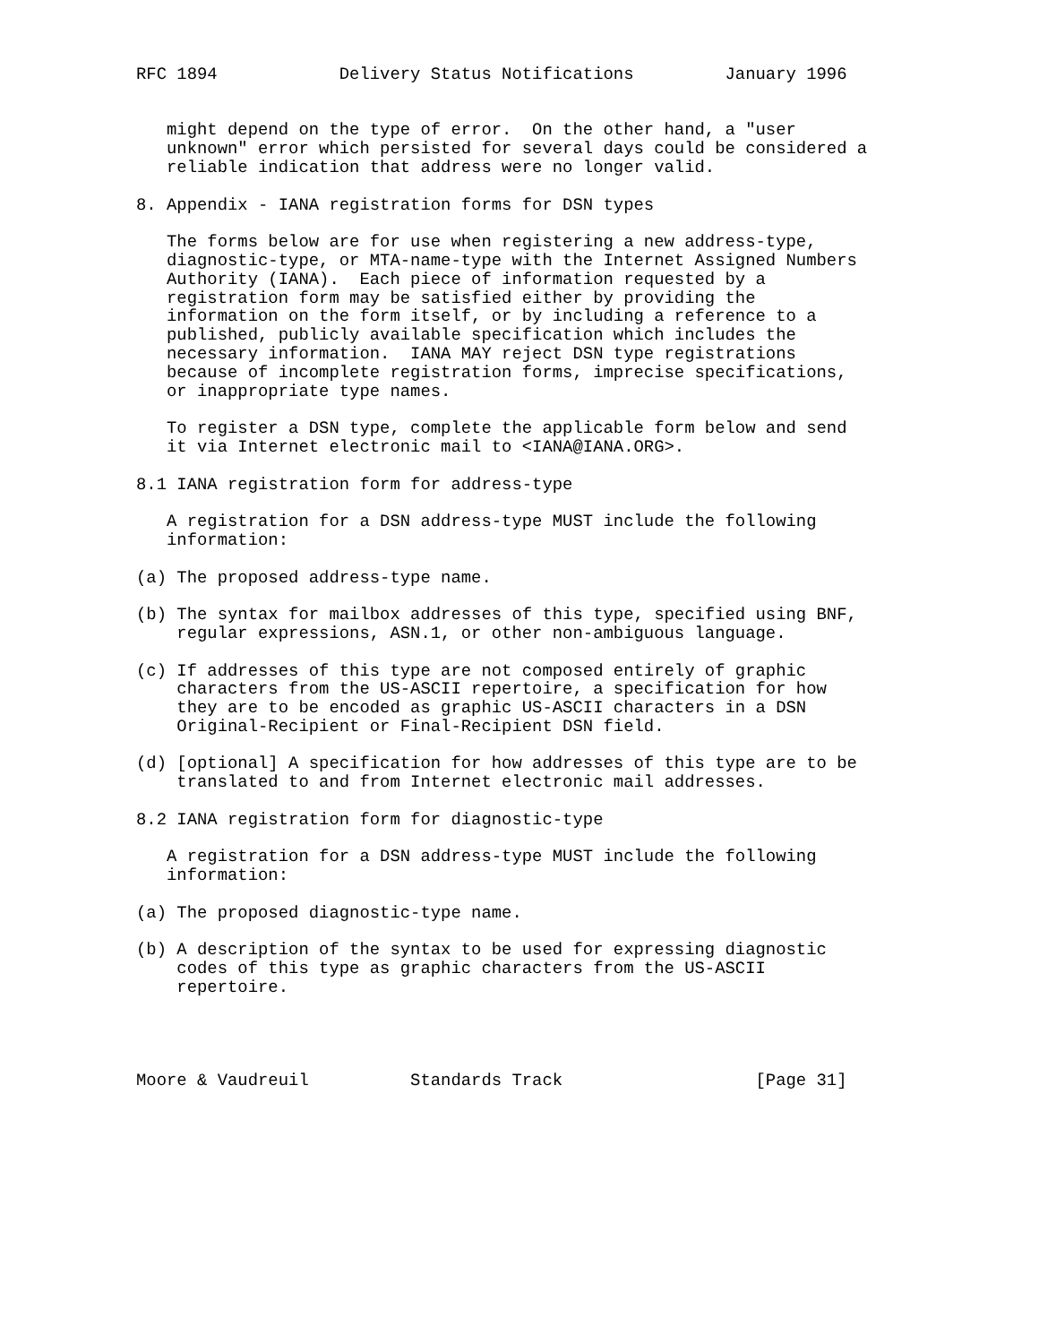RFC 1894            Delivery Status Notifications         January 1996


   might depend on the type of error.  On the other hand, a "user
   unknown" error which persisted for several days could be considered a
   reliable indication that address were no longer valid.

8. Appendix - IANA registration forms for DSN types

   The forms below are for use when registering a new address-type,
   diagnostic-type, or MTA-name-type with the Internet Assigned Numbers
   Authority (IANA).  Each piece of information requested by a
   registration form may be satisfied either by providing the
   information on the form itself, or by including a reference to a
   published, publicly available specification which includes the
   necessary information.  IANA MAY reject DSN type registrations
   because of incomplete registration forms, imprecise specifications,
   or inappropriate type names.

   To register a DSN type, complete the applicable form below and send
   it via Internet electronic mail to <IANA@IANA.ORG>.

8.1 IANA registration form for address-type

   A registration for a DSN address-type MUST include the following
   information:

(a) The proposed address-type name.

(b) The syntax for mailbox addresses of this type, specified using BNF,
    regular expressions, ASN.1, or other non-ambiguous language.

(c) If addresses of this type are not composed entirely of graphic
    characters from the US-ASCII repertoire, a specification for how
    they are to be encoded as graphic US-ASCII characters in a DSN
    Original-Recipient or Final-Recipient DSN field.

(d) [optional] A specification for how addresses of this type are to be
    translated to and from Internet electronic mail addresses.

8.2 IANA registration form for diagnostic-type

   A registration for a DSN address-type MUST include the following
   information:

(a) The proposed diagnostic-type name.

(b) A description of the syntax to be used for expressing diagnostic
    codes of this type as graphic characters from the US-ASCII
    repertoire.




Moore & Vaudreuil          Standards Track                   [Page 31]